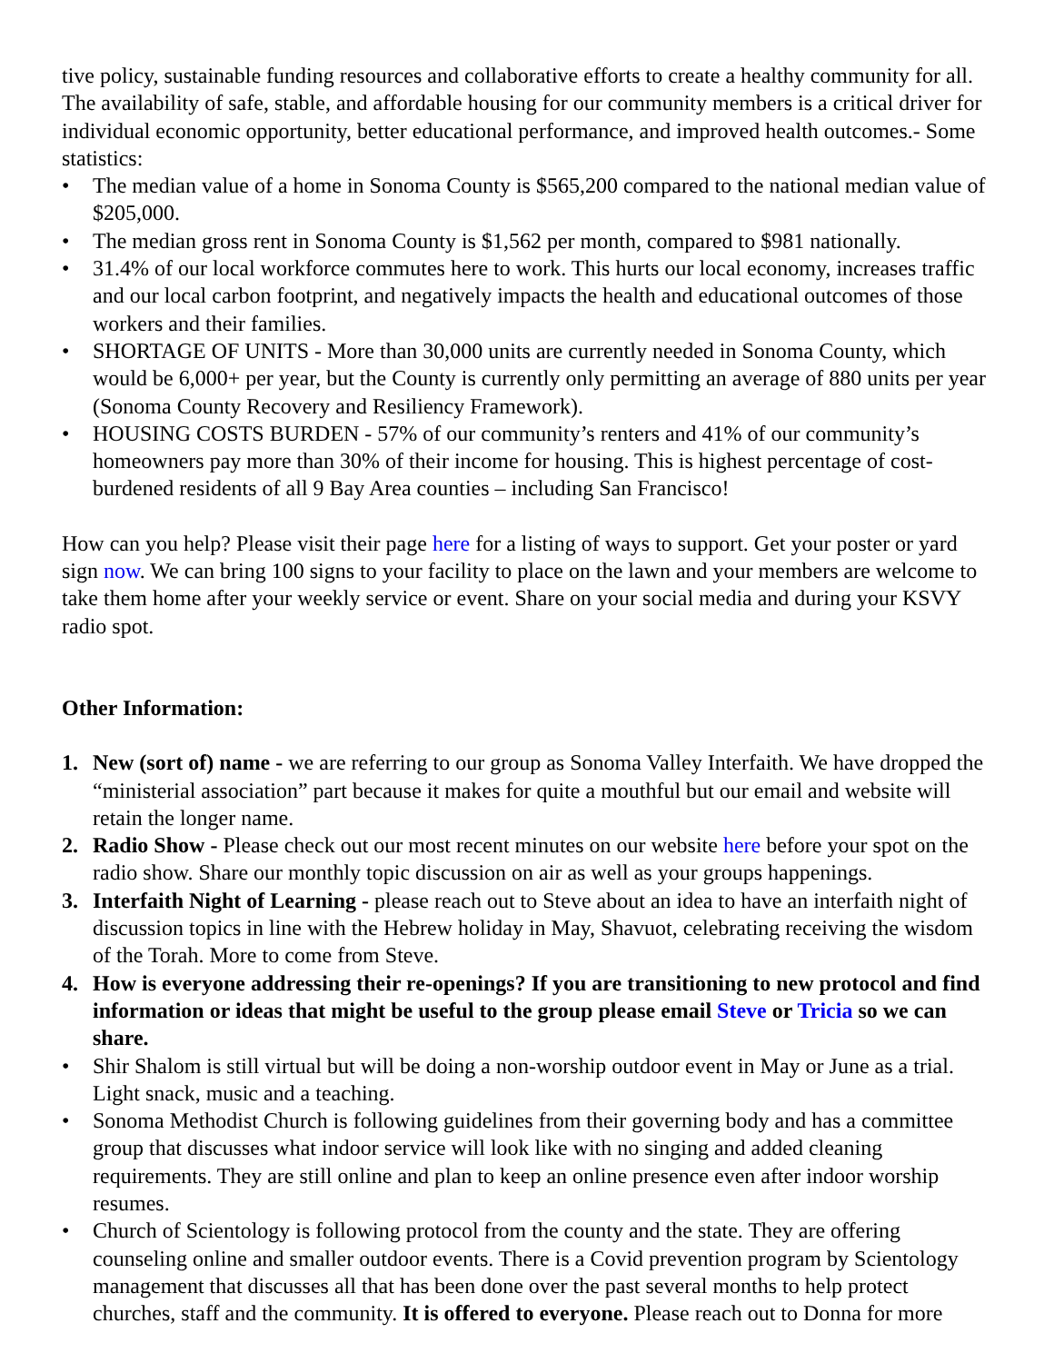tive policy, sustainable funding resources and collaborative efforts to create a healthy community for all.
The availability of safe, stable, and affordable housing for our community members is a critical driver for individual economic opportunity, better educational performance, and improved health outcomes.- Some statistics:
• The median value of a home in Sonoma County is $565,200 compared to the national median value of $205,000.
• The median gross rent in Sonoma County is $1,562 per month, compared to $981 nationally.
• 31.4% of our local workforce commutes here to work. This hurts our local economy, increases traffic and our local carbon footprint, and negatively impacts the health and educational outcomes of those workers and their families.
• SHORTAGE OF UNITS - More than 30,000 units are currently needed in Sonoma County, which would be 6,000+ per year, but the County is currently only permitting an average of 880 units per year (Sonoma County Recovery and Resiliency Framework).
• HOUSING COSTS BURDEN - 57% of our community’s renters and 41% of our community’s homeowners pay more than 30% of their income for housing. This is highest percentage of cost-burdened residents of all 9 Bay Area counties – including San Francisco!
How can you help? Please visit their page here for a listing of ways to support. Get your poster or yard sign now. We can bring 100 signs to your facility to place on the lawn and your members are welcome to take them home after your weekly service or event. Share on your social media and during your KSVY radio spot.
Other Information:
1. New (sort of) name - we are referring to our group as Sonoma Valley Interfaith. We have dropped the “ministerial association” part because it makes for quite a mouthful but our email and website will retain the longer name.
2. Radio Show - Please check out our most recent minutes on our website here before your spot on the radio show. Share our monthly topic discussion on air as well as your groups happenings.
3. Interfaith Night of Learning - please reach out to Steve about an idea to have an interfaith night of discussion topics in line with the Hebrew holiday in May, Shavuot, celebrating receiving the wisdom of the Torah. More to come from Steve.
4. How is everyone addressing their re-openings? If you are transitioning to new protocol and find information or ideas that might be useful to the group please email Steve or Tricia so we can share.
• Shir Shalom is still virtual but will be doing a non-worship outdoor event in May or June as a trial. Light snack, music and a teaching.
• Sonoma Methodist Church is following guidelines from their governing body and has a committee group that discusses what indoor service will look like with no singing and added cleaning requirements. They are still online and plan to keep an online presence even after indoor worship resumes.
• Church of Scientology is following protocol from the county and the state. They are offering counseling online and smaller outdoor events. There is a Covid prevention program by Scientology management that discusses all that has been done over the past several months to help protect churches, staff and the community. It is offered to everyone. Please reach out to Donna for more